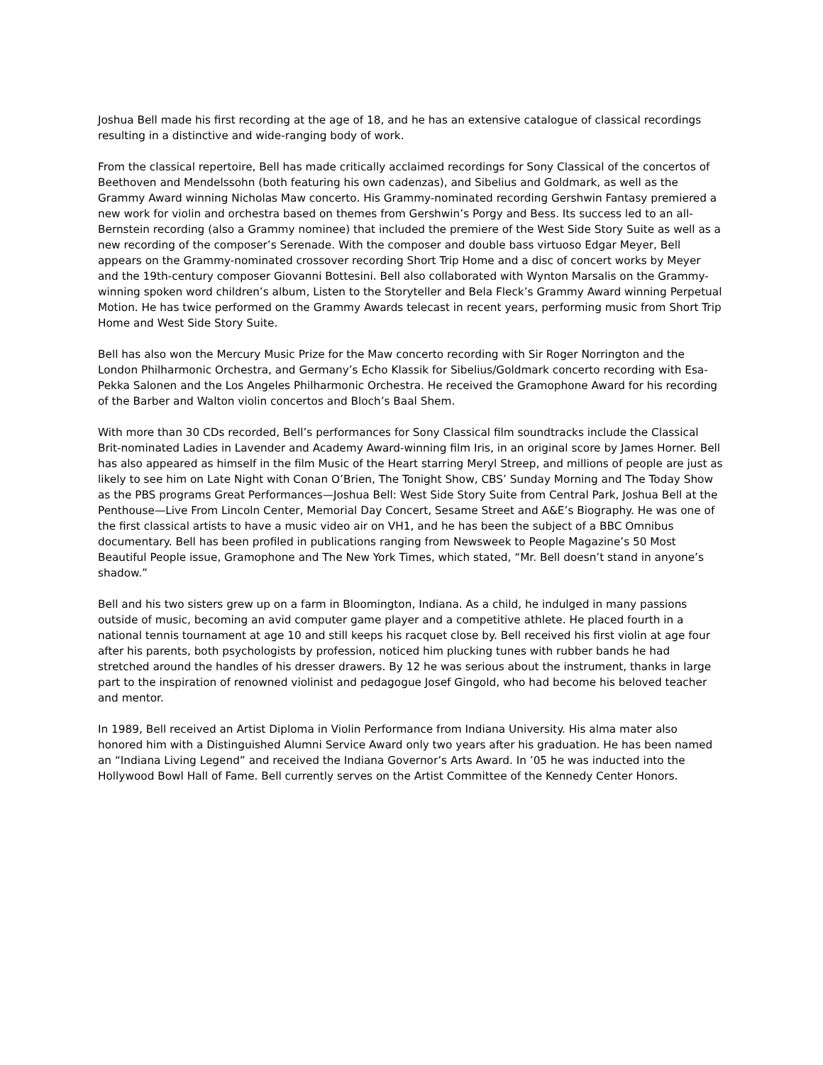Joshua Bell made his first recording at the age of 18, and he has an extensive catalogue of classical recordings resulting in a distinctive and wide-ranging body of work.
From the classical repertoire, Bell has made critically acclaimed recordings for Sony Classical of the concertos of Beethoven and Mendelssohn (both featuring his own cadenzas), and Sibelius and Goldmark, as well as the Grammy Award winning Nicholas Maw concerto. His Grammy-nominated recording Gershwin Fantasy premiered a new work for violin and orchestra based on themes from Gershwin’s Porgy and Bess. Its success led to an all-Bernstein recording (also a Grammy nominee) that included the premiere of the West Side Story Suite as well as a new recording of the composer’s Serenade. With the composer and double bass virtuoso Edgar Meyer, Bell appears on the Grammy-nominated crossover recording Short Trip Home and a disc of concert works by Meyer and the 19th-century composer Giovanni Bottesini. Bell also collaborated with Wynton Marsalis on the Grammy-winning spoken word children’s album, Listen to the Storyteller and Bela Fleck’s Grammy Award winning Perpetual Motion. He has twice performed on the Grammy Awards telecast in recent years, performing music from Short Trip Home and West Side Story Suite.
Bell has also won the Mercury Music Prize for the Maw concerto recording with Sir Roger Norrington and the London Philharmonic Orchestra, and Germany’s Echo Klassik for Sibelius/Goldmark concerto recording with Esa-Pekka Salonen and the Los Angeles Philharmonic Orchestra. He received the Gramophone Award for his recording of the Barber and Walton violin concertos and Bloch’s Baal Shem.
With more than 30 CDs recorded, Bell’s performances for Sony Classical film soundtracks include the Classical Brit-nominated Ladies in Lavender and Academy Award-winning film Iris, in an original score by James Horner. Bell has also appeared as himself in the film Music of the Heart starring Meryl Streep, and millions of people are just as likely to see him on Late Night with Conan O’Brien, The Tonight Show, CBS’ Sunday Morning and The Today Show as the PBS programs Great Performances—Joshua Bell: West Side Story Suite from Central Park, Joshua Bell at the Penthouse—Live From Lincoln Center, Memorial Day Concert, Sesame Street and A&E’s Biography. He was one of the first classical artists to have a music video air on VH1, and he has been the subject of a BBC Omnibus documentary. Bell has been profiled in publications ranging from Newsweek to People Magazine’s 50 Most Beautiful People issue, Gramophone and The New York Times, which stated, “Mr. Bell doesn’t stand in anyone’s shadow.”
Bell and his two sisters grew up on a farm in Bloomington, Indiana. As a child, he indulged in many passions outside of music, becoming an avid computer game player and a competitive athlete. He placed fourth in a national tennis tournament at age 10 and still keeps his racquet close by. Bell received his first violin at age four after his parents, both psychologists by profession, noticed him plucking tunes with rubber bands he had stretched around the handles of his dresser drawers. By 12 he was serious about the instrument, thanks in large part to the inspiration of renowned violinist and pedagogue Josef Gingold, who had become his beloved teacher and mentor.
In 1989, Bell received an Artist Diploma in Violin Performance from Indiana University. His alma mater also honored him with a Distinguished Alumni Service Award only two years after his graduation. He has been named an “Indiana Living Legend” and received the Indiana Governor’s Arts Award. In ’05 he was inducted into the Hollywood Bowl Hall of Fame. Bell currently serves on the Artist Committee of the Kennedy Center Honors.